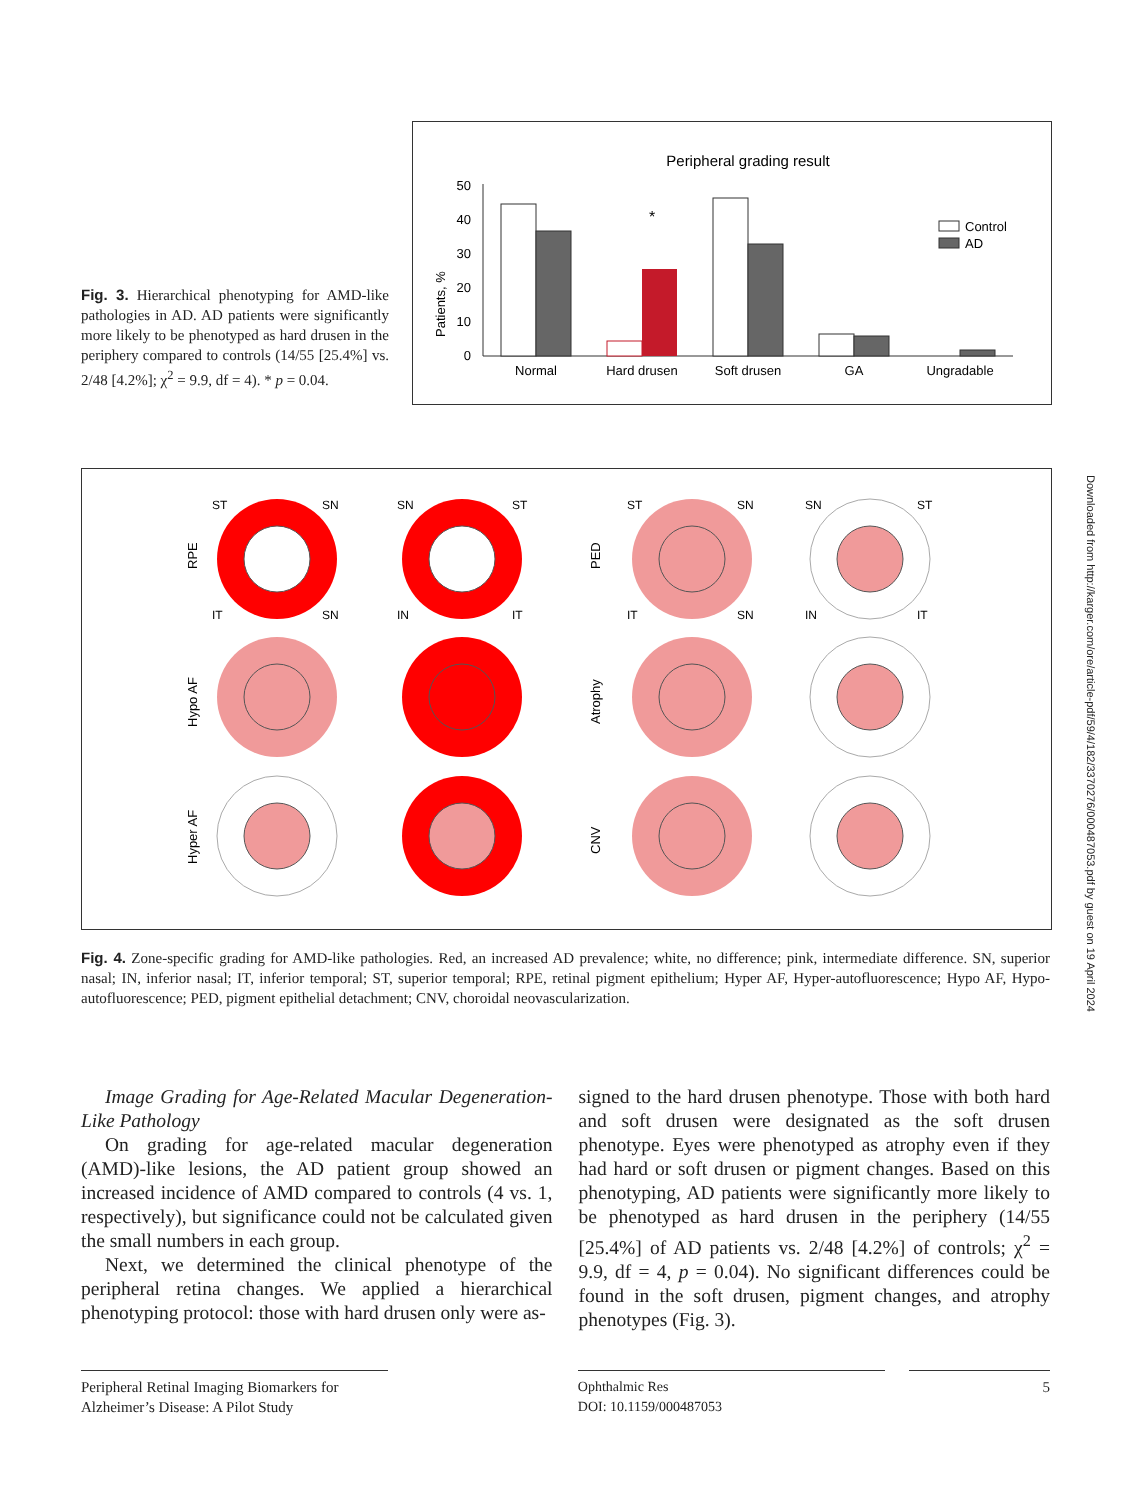Fig. 3. Hierarchical phenotyping for AMD-like pathologies in AD. AD patients were significantly more likely to be phenotyped as hard drusen in the periphery compared to controls (14/55 [25.4%] vs. 2/48 [4.2%]; χ<sup>2</sup> = 9.9, df = 4). * p = 0.04.
Peripheral grading result
Patients, %
0
10
20
30
40
50
*
Normal
Hard drusen
Soft drusen
GA
Ungradable
Control
AD
RPE
Hypo AF
Hyper AF
PED
Atrophy
CNV
ST
SN
IT
SN
SN
ST
IN
IT
ST
SN
IT
SN
SN
ST
IN
IT
Fig. 4. Zone-specific grading for AMD-like pathologies. Red, an increased AD prevalence; white, no difference; pink, intermediate difference. SN, superior nasal; IN, inferior nasal; IT, inferior temporal; ST, superior temporal; RPE, retinal pigment epithelium; Hyper AF, Hyper-autofluorescence; Hypo AF, Hypo-autofluorescence; PED, pigment epithelial detachment; CNV, choroidal neovascularization.
Downloaded from http://karger.com/ore/article-pdf/59/4/182/3370276/000487053.pdf by guest on 19 April 2024
Image Grading for Age-Related Macular Degeneration-Like Pathology
On grading for age-related macular degeneration (AMD)-like lesions, the AD patient group showed an increased incidence of AMD compared to controls (4 vs. 1, respectively), but significance could not be calculated given the small numbers in each group.
Next, we determined the clinical phenotype of the peripheral retina changes. We applied a hierarchical phenotyping protocol: those with hard drusen only were as-
signed to the hard drusen phenotype. Those with both hard and soft drusen were designated as the soft drusen phenotype. Eyes were phenotyped as atrophy even if they had hard or soft drusen or pigment changes. Based on this phenotyping, AD patients were significantly more likely to be phenotyped as hard drusen in the periphery (14/55 [25.4%] of AD patients vs. 2/48 [4.2%] of controls; χ<sup>2</sup> = 9.9, df = 4, p = 0.04). No significant differences could be found in the soft drusen, pigment changes, and atrophy phenotypes (Fig. 3).
Peripheral Retinal Imaging Biomarkers for Alzheimer’s Disease: A Pilot Study
Ophthalmic Res
DOI: 10.1159/000487053
5